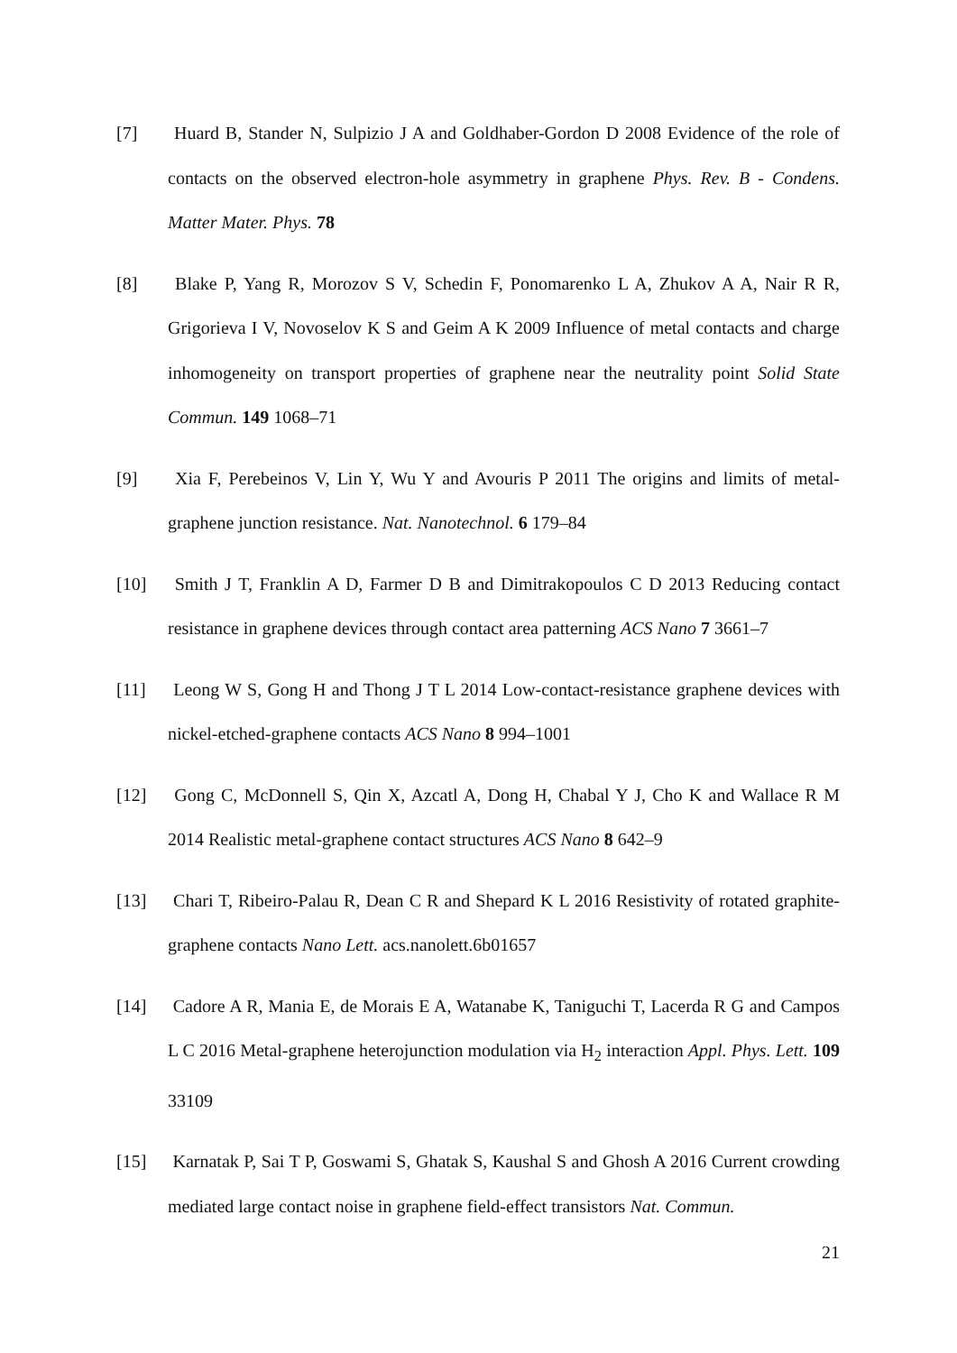[7] Huard B, Stander N, Sulpizio J A and Goldhaber-Gordon D 2008 Evidence of the role of contacts on the observed electron-hole asymmetry in graphene Phys. Rev. B - Condens. Matter Mater. Phys. 78
[8] Blake P, Yang R, Morozov S V, Schedin F, Ponomarenko L A, Zhukov A A, Nair R R, Grigorieva I V, Novoselov K S and Geim A K 2009 Influence of metal contacts and charge inhomogeneity on transport properties of graphene near the neutrality point Solid State Commun. 149 1068–71
[9] Xia F, Perebeinos V, Lin Y, Wu Y and Avouris P 2011 The origins and limits of metal-graphene junction resistance. Nat. Nanotechnol. 6 179–84
[10] Smith J T, Franklin A D, Farmer D B and Dimitrakopoulos C D 2013 Reducing contact resistance in graphene devices through contact area patterning ACS Nano 7 3661–7
[11] Leong W S, Gong H and Thong J T L 2014 Low-contact-resistance graphene devices with nickel-etched-graphene contacts ACS Nano 8 994–1001
[12] Gong C, McDonnell S, Qin X, Azcatl A, Dong H, Chabal Y J, Cho K and Wallace R M 2014 Realistic metal-graphene contact structures ACS Nano 8 642–9
[13] Chari T, Ribeiro-Palau R, Dean C R and Shepard K L 2016 Resistivity of rotated graphite-graphene contacts Nano Lett. acs.nanolett.6b01657
[14] Cadore A R, Mania E, de Morais E A, Watanabe K, Taniguchi T, Lacerda R G and Campos L C 2016 Metal-graphene heterojunction modulation via H<sub>2</sub> interaction Appl. Phys. Lett. 109 33109
[15] Karnatak P, Sai T P, Goswami S, Ghatak S, Kaushal S and Ghosh A 2016 Current crowding mediated large contact noise in graphene field-effect transistors Nat. Commun.
21